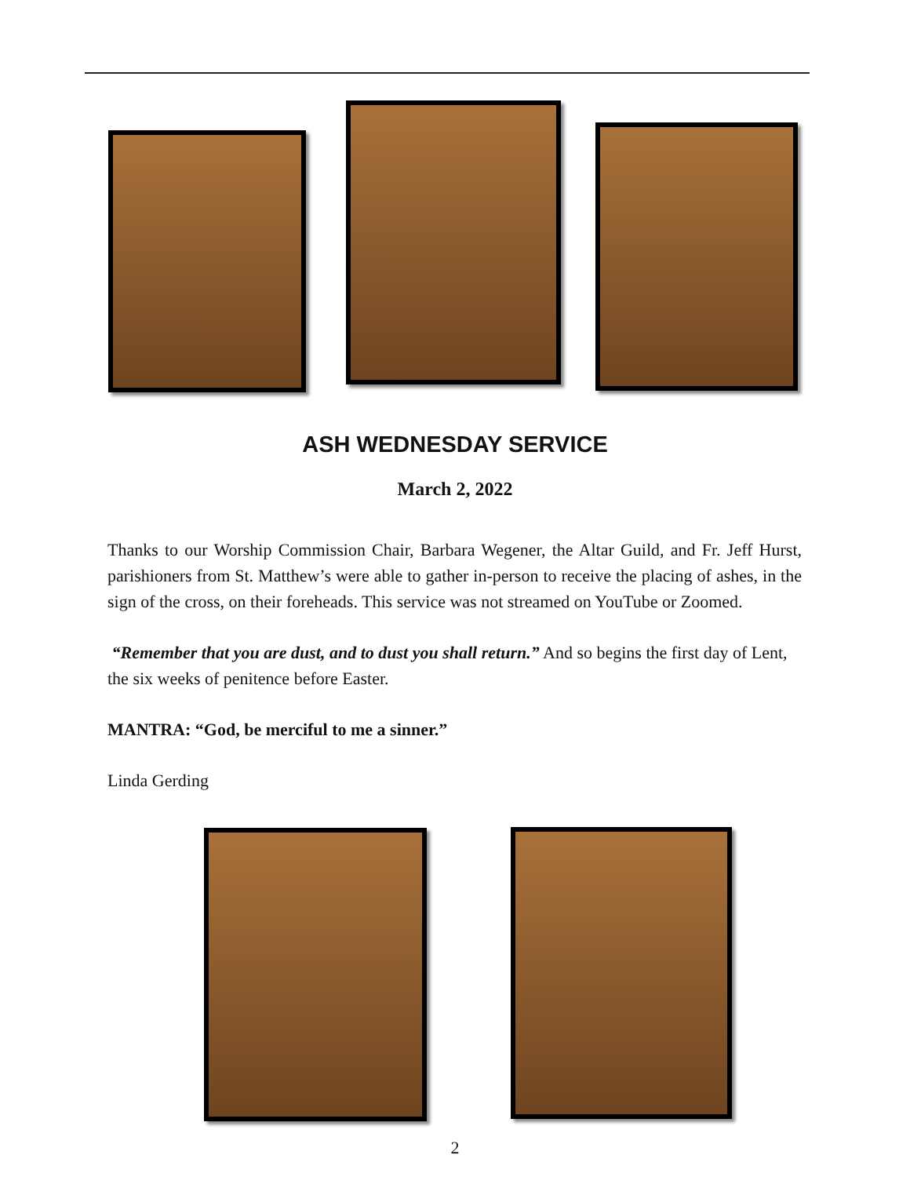ASH WEDNESDAY SERVICE
March 2, 2022
Thanks to our Worship Commission Chair, Barbara Wegener, the Altar Guild, and Fr. Jeff Hurst, parishioners from St. Matthew’s were able to gather in-person to receive the placing of ashes, in the sign of the cross, on their foreheads. This service was not streamed on YouTube or Zoomed.
“Remember that you are dust, and to dust you shall return.” And so begins the first day of Lent, the six weeks of penitence before Easter.
MANTRA: “God, be merciful to me a sinner.”
Linda Gerding
2